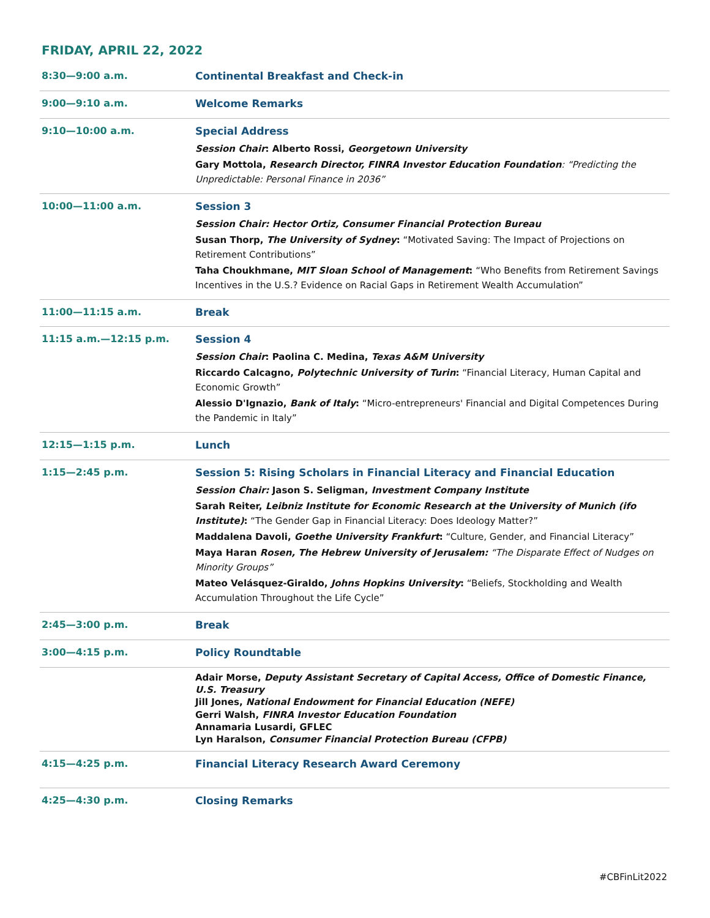FRIDAY, APRIL 22, 2022
| 8:30—9:00 a.m. | Continental Breakfast and Check-in |
| 9:00—9:10 a.m. | Welcome Remarks |
| 9:10—10:00 a.m. | Special Address Session Chair : Alberto Rossi, Georgetown University Gary Mottola, Research Director, FINRA Investor Education Foundation : “Predicting the Unpredictable: Personal Finance in 2036” |
| 10:00—11:00 a.m. | Session 3 Session Chair: Hector Ortiz, Consumer Financial Protection Bureau Susan Thorp, The University of Sydney : “Motivated Saving: The Impact of Projections on Retirement Contributions” Taha Choukhmane, MIT Sloan School of Management : “Who Benefits from Retirement Savings Incentives in the U.S.? Evidence on Racial Gaps in Retirement Wealth Accumulation” |
| 11:00—11:15 a.m. | Break |
| 11:15 a.m.—12:15 p.m. | Session 4 Session Chair : Paolina C. Medina, Texas A&M University Riccardo Calcagno, Polytechnic University of Turin : “Financial Literacy, Human Capital and Economic Growth” Alessio D'Ignazio, Bank of Italy : “Micro-entrepreneurs' Financial and Digital Competences During the Pandemic in Italy” |
| 12:15—1:15 p.m. | Lunch |
| 1:15—2:45 p.m. | Session 5: Rising Scholars in Financial Literacy and Financial Education Session Chair: Jason S. Seligman, Investment Company Institute Sarah Reiter, Leibniz Institute for Economic Research at the University of Munich (ifo Institute) : “The Gender Gap in Financial Literacy: Does Ideology Matter?” Maddalena Davoli, Goethe University Frankfurt : “Culture, Gender, and Financial Literacy” Maya Haran Rosen, The Hebrew University of Jerusalem: “The Disparate Effect of Nudges on Minority Groups” Mateo Velásquez-Giraldo, Johns Hopkins University : “Beliefs, Stockholding and Wealth Accumulation Throughout the Life Cycle” |
| 2:45—3:00 p.m. | Break |
| 3:00—4:15 p.m. | Policy Roundtable |
| | Adair Morse, Deputy Assistant Secretary of Capital Access, Office of Domestic Finance, U.S. Treasury Jill Jones, National Endowment for Financial Education (NEFE) Gerri Walsh, FINRA Investor Education Foundation Annamaria Lusardi, GFLEC Lyn Haralson, Consumer Financial Protection Bureau (CFPB) |
| 4:15—4:25 p.m. | Financial Literacy Research Award Ceremony |
| 4:25—4:30 p.m. | Closing Remarks |
#CBFinLit2022